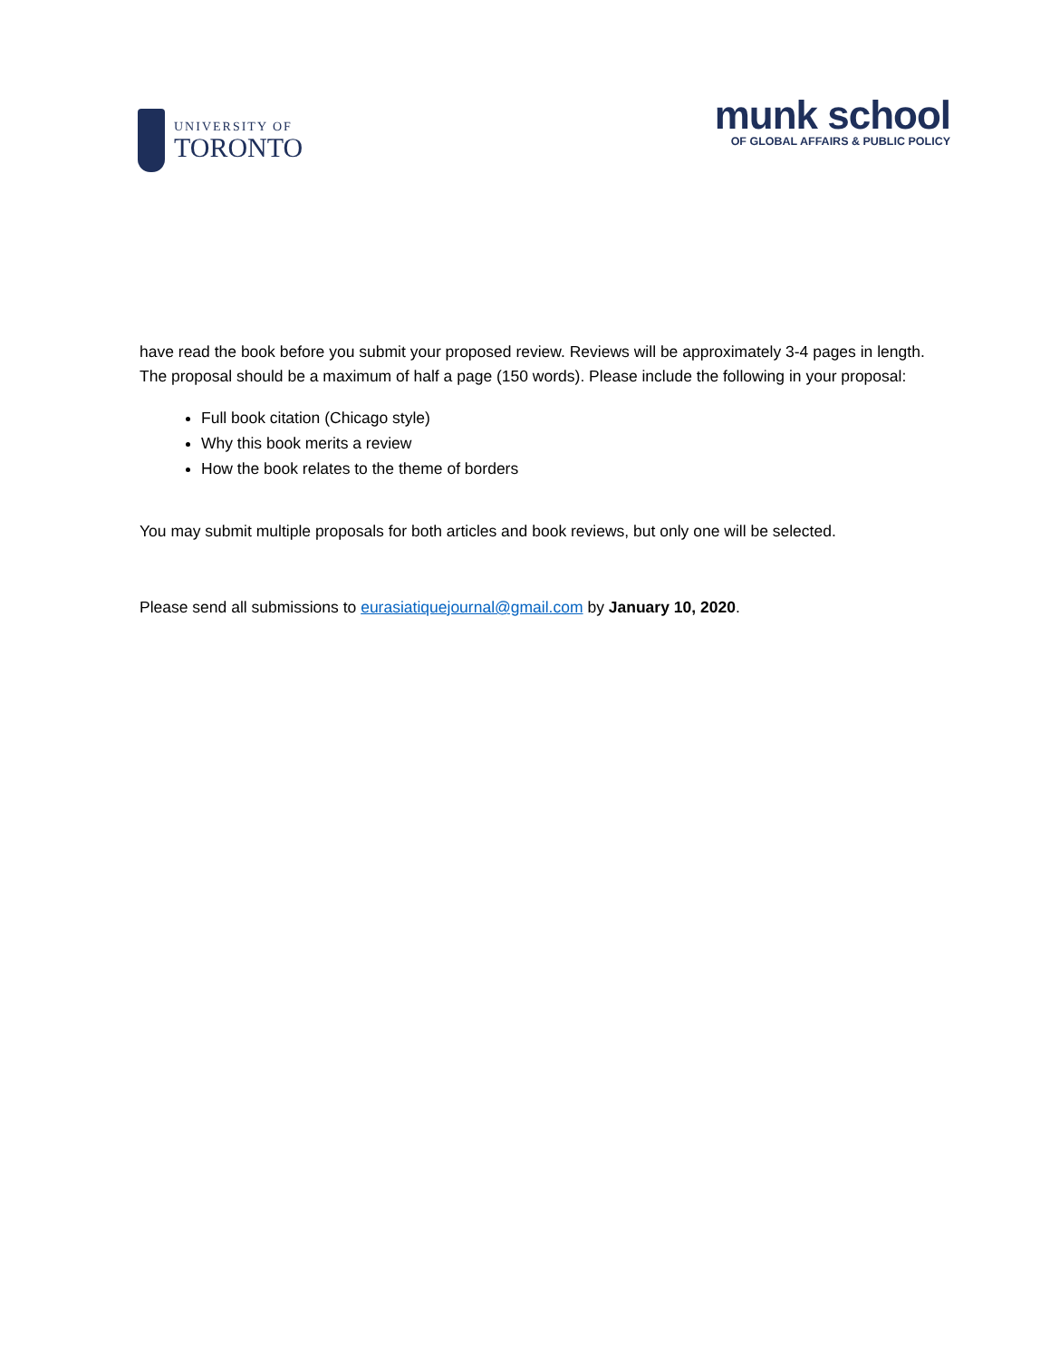UNIVERSITY OF
TORONTO
munk school
OF GLOBAL AFFAIRS & PUBLIC POLICY
have read the book before you submit your proposed review. Reviews will be approximately 3-4 pages in length. The proposal should be a maximum of half a page (150 words). Please include the following in your proposal:
Full book citation (Chicago style)
Why this book merits a review
How the book relates to the theme of borders
You may submit multiple proposals for both articles and book reviews, but only one will be selected.
Please send all submissions to eurasiatiquejournal@gmail.com by January 10, 2020.